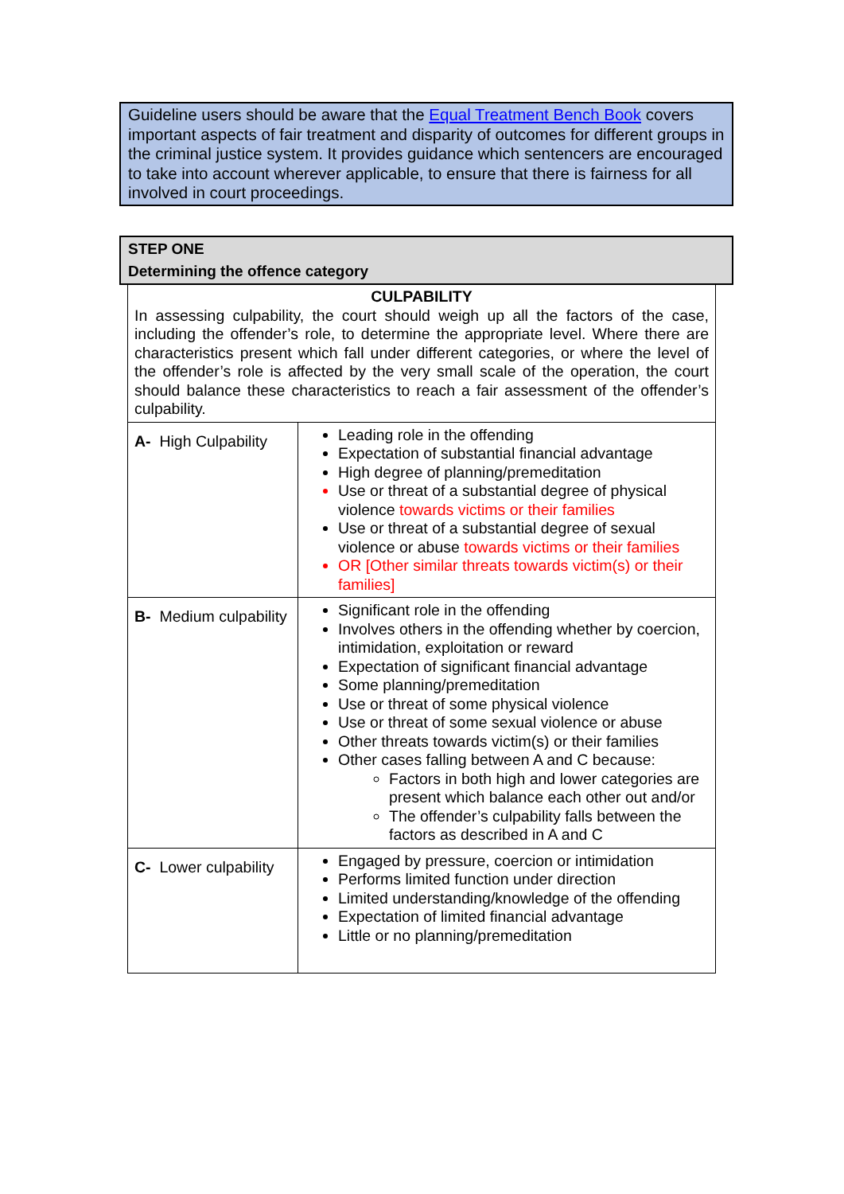Guideline users should be aware that the Equal Treatment Bench Book covers important aspects of fair treatment and disparity of outcomes for different groups in the criminal justice system. It provides guidance which sentencers are encouraged to take into account wherever applicable, to ensure that there is fairness for all involved in court proceedings.
STEP ONE
Determining the offence category
| CULPABILITY In assessing culpability, the court should weigh up all the factors of the case, including the offender’s role, to determine the appropriate level. Where there are characteristics present which fall under different categories, or where the level of the offender’s role is affected by the very small scale of the operation, the court should balance these characteristics to reach a fair assessment of the offender’s culpability. | |
| A- High Culpability | Leading role in the offending Expectation of substantial financial advantage High degree of planning/premeditation Use or threat of a substantial degree of physical violence towards victims or their families Use or threat of a substantial degree of sexual violence or abuse towards victims or their families OR [Other similar threats towards victim(s) or their families] |
| B- Medium culpability | Significant role in the offending Involves others in the offending whether by coercion, intimidation, exploitation or reward Expectation of significant financial advantage Some planning/premeditation Use or threat of some physical violence Use or threat of some sexual violence or abuse Other threats towards victim(s) or their families Other cases falling between A and C because: Factors in both high and lower categories are present which balance each other out and/or The offender’s culpability falls between the factors as described in A and C |
| C- Lower culpability | Engaged by pressure, coercion or intimidation Performs limited function under direction Limited understanding/knowledge of the offending Expectation of limited financial advantage Little or no planning/premeditation |